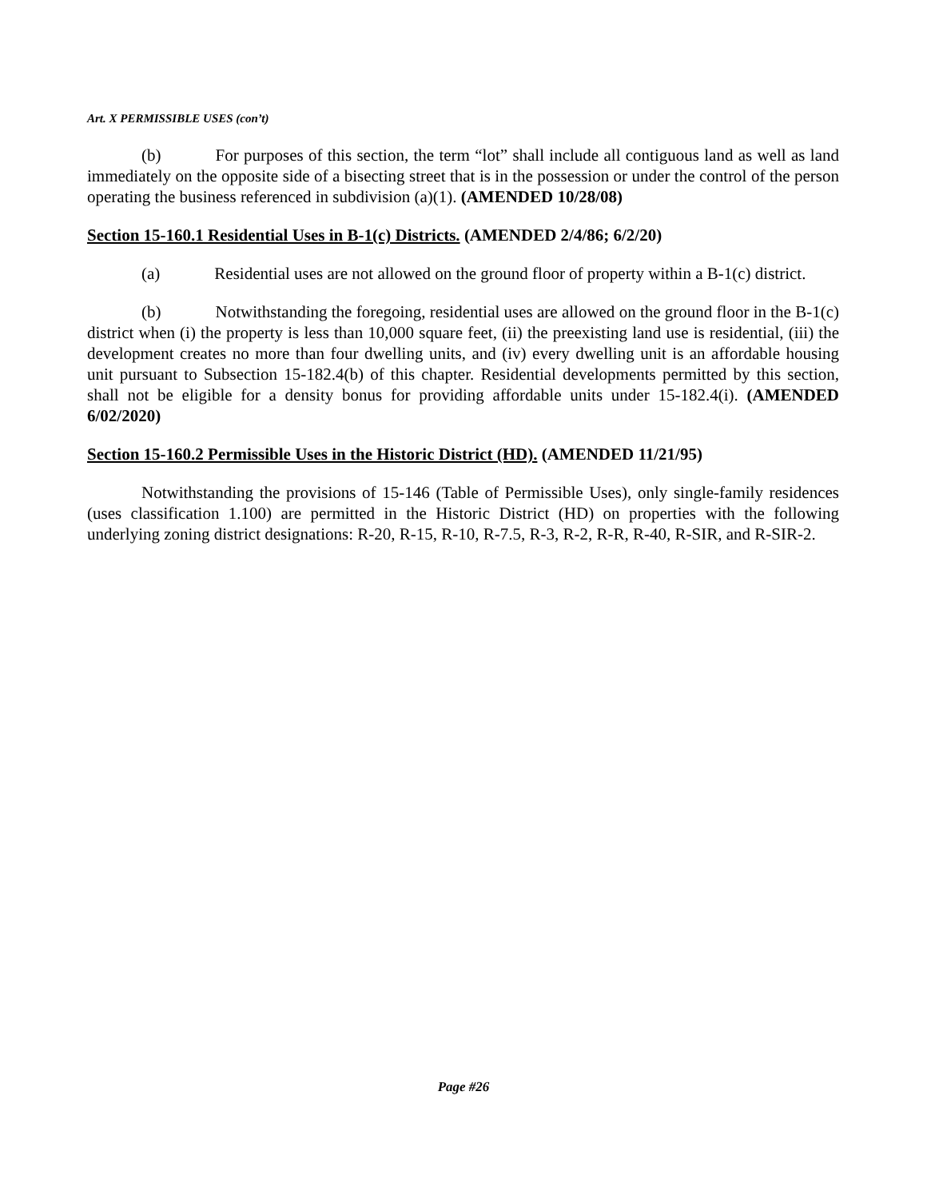Art. X PERMISSIBLE USES (con’t)
(b) For purposes of this section, the term “lot” shall include all contiguous land as well as land immediately on the opposite side of a bisecting street that is in the possession or under the control of the person operating the business referenced in subdivision (a)(1). (AMENDED 10/28/08)
Section 15-160.1 Residential Uses in B-1(c) Districts. (AMENDED 2/4/86; 6/2/20)
(a) Residential uses are not allowed on the ground floor of property within a B-1(c) district.
(b) Notwithstanding the foregoing, residential uses are allowed on the ground floor in the B-1(c) district when (i) the property is less than 10,000 square feet, (ii) the preexisting land use is residential, (iii) the development creates no more than four dwelling units, and (iv) every dwelling unit is an affordable housing unit pursuant to Subsection 15-182.4(b) of this chapter. Residential developments permitted by this section, shall not be eligible for a density bonus for providing affordable units under 15-182.4(i). (AMENDED 6/02/2020)
Section 15-160.2 Permissible Uses in the Historic District (HD). (AMENDED 11/21/95)
Notwithstanding the provisions of 15-146 (Table of Permissible Uses), only single-family residences (uses classification 1.100) are permitted in the Historic District (HD) on properties with the following underlying zoning district designations: R-20, R-15, R-10, R-7.5, R-3, R-2, R-R, R-40, R-SIR, and R-SIR-2.
Page #26